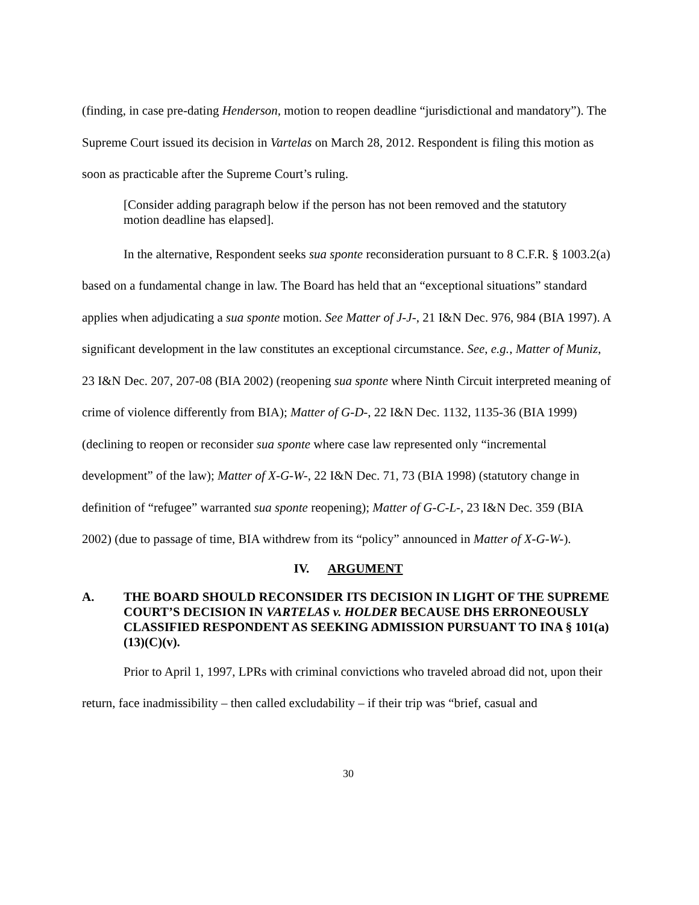(finding, in case pre-dating Henderson, motion to reopen deadline “jurisdictional and mandatory”). The Supreme Court issued its decision in Vartelas on March 28, 2012. Respondent is filing this motion as soon as practicable after the Supreme Court’s ruling.
[Consider adding paragraph below if the person has not been removed and the statutory motion deadline has elapsed].
In the alternative, Respondent seeks sua sponte reconsideration pursuant to 8 C.F.R. § 1003.2(a) based on a fundamental change in law. The Board has held that an “exceptional situations” standard applies when adjudicating a sua sponte motion. See Matter of J-J-, 21 I&N Dec. 976, 984 (BIA 1997). A significant development in the law constitutes an exceptional circumstance. See, e.g., Matter of Muniz, 23 I&N Dec. 207, 207-08 (BIA 2002) (reopening sua sponte where Ninth Circuit interpreted meaning of crime of violence differently from BIA); Matter of G-D-, 22 I&N Dec. 1132, 1135-36 (BIA 1999) (declining to reopen or reconsider sua sponte where case law represented only “incremental development” of the law); Matter of X-G-W-, 22 I&N Dec. 71, 73 (BIA 1998) (statutory change in definition of “refugee” warranted sua sponte reopening); Matter of G-C-L-, 23 I&N Dec. 359 (BIA 2002) (due to passage of time, BIA withdrew from its “policy” announced in Matter of X-G-W-).
IV. ARGUMENT
A. THE BOARD SHOULD RECONSIDER ITS DECISION IN LIGHT OF THE SUPREME COURT’S DECISION IN VARTELAS v. HOLDER BECAUSE DHS ERRONEOUSLY CLASSIFIED RESPONDENT AS SEEKING ADMISSION PURSUANT TO INA § 101(a)(13)(C)(v).
Prior to April 1, 1997, LPRs with criminal convictions who traveled abroad did not, upon their return, face inadmissibility – then called excludability – if their trip was “brief, casual and
30